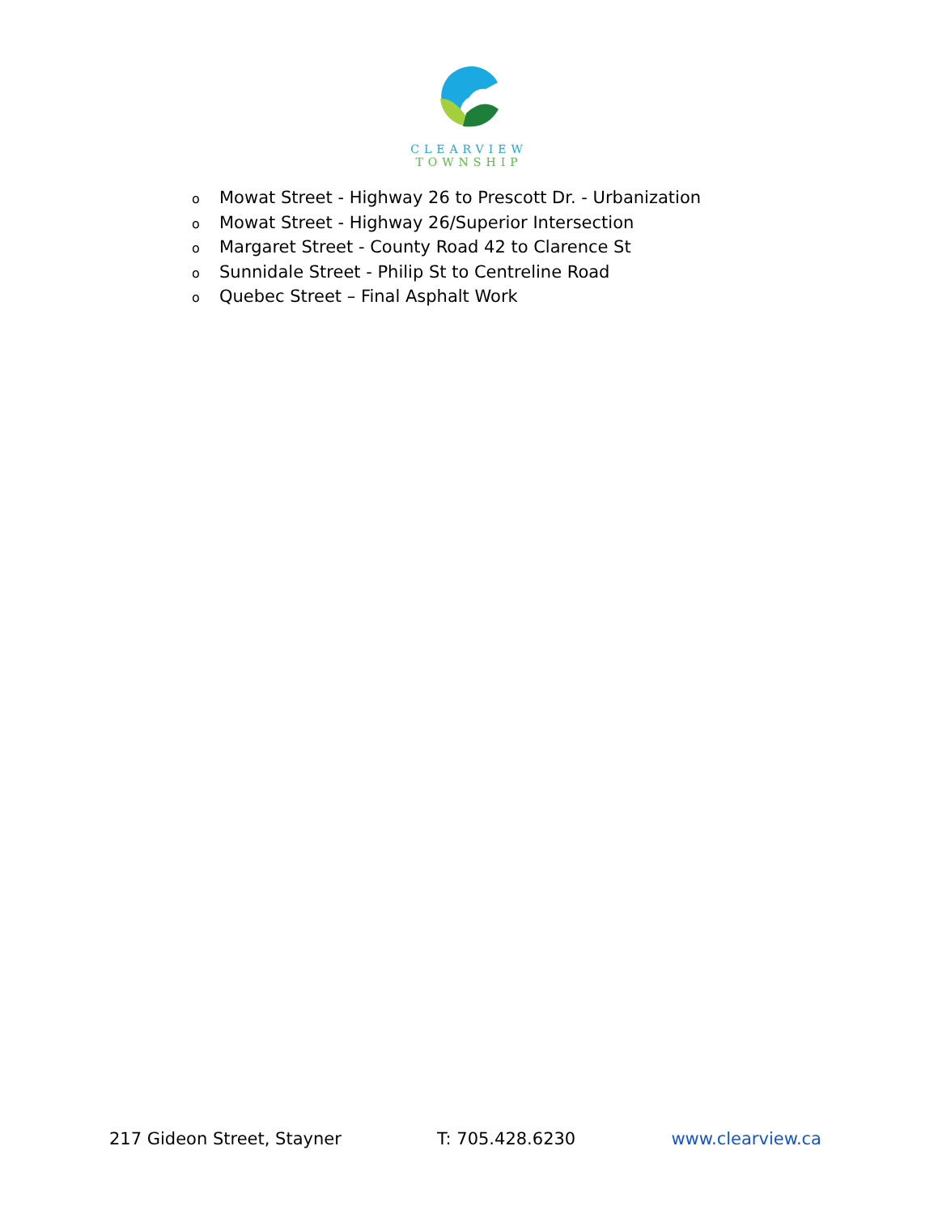CLEARVIEW
TOWNSHIP
o Mowat Street - Highway 26 to Prescott Dr. - Urbanization
o Mowat Street - Highway 26/Superior Intersection
o Margaret Street - County Road 42 to Clarence St
o Sunnidale Street - Philip St to Centreline Road
o Quebec Street – Final Asphalt Work
217 Gideon Street, Stayner T: 705.428.6230 www.clearview.ca